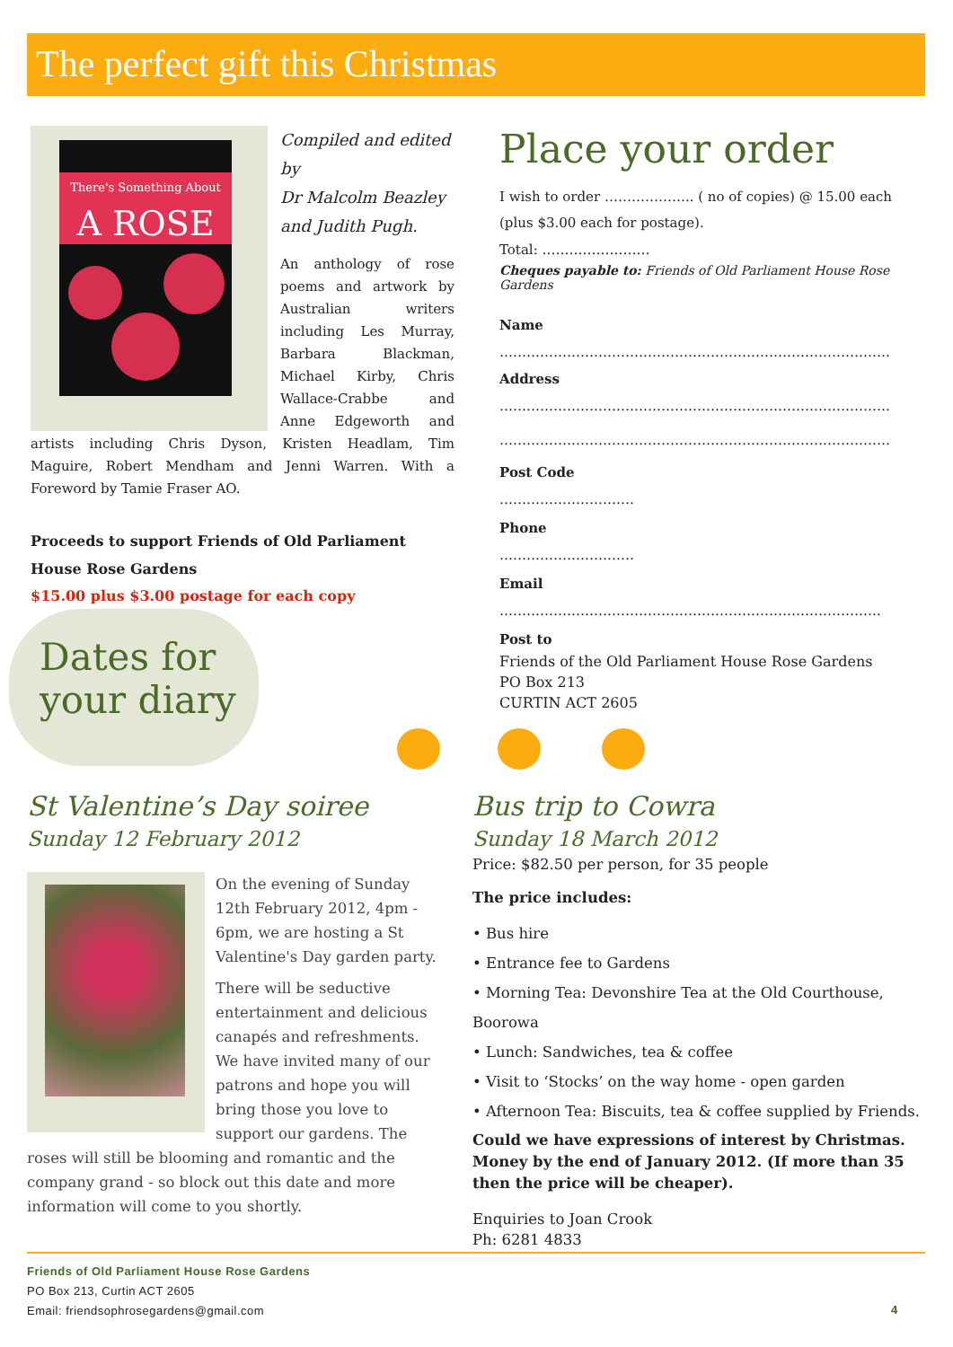The perfect gift this Christmas
There's Something About
A ROSE
Compiled and edited by
Dr Malcolm Beazley
and Judith Pugh.
An anthology of rose poems and artwork by Australian writers including Les Murray, Barbara Blackman, Michael Kirby, Chris Wallace-Crabbe and Anne Edgeworth and artists including Chris Dyson, Kristen Headlam, Tim Maguire, Robert Mendham and Jenni Warren. With a Foreword by Tamie Fraser AO.
Proceeds to support Friends of Old Parliament House Rose Gardens
$15.00 plus $3.00 postage for each copy
Dates for
your diary
Place your order
I wish to order ……………….. ( no of copies) @ 15.00 each (plus $3.00 each for postage).
Total: ……………………
Cheques payable to: Friends of Old Parliament House Rose Gardens
Name
……………………………………………………………………………
Address
……………………………………………………………………………
……………………………………………………………………………
Post Code
…………………………
Phone
…………………………
Email
………………………………………………………………………….
Post to
Friends of the Old Parliament House Rose Gardens
PO Box 213
CURTIN ACT 2605
St Valentine’s Day soiree
Sunday 12 February 2012
On the evening of Sunday 12th February 2012, 4pm - 6pm, we are hosting a St Valentine's Day garden party.
There will be seductive entertainment and delicious canapés and refreshments. We have invited many of our patrons and hope you will bring those you love to support our gardens. The roses will still be blooming and romantic and the company grand - so block out this date and more information will come to you shortly.
Bus trip to Cowra
Sunday 18 March 2012
Price: $82.50 per person, for 35 people
The price includes:
• Bus hire
• Entrance fee to Gardens
• Morning Tea: Devonshire Tea at the Old Courthouse, Boorowa
• Lunch: Sandwiches, tea & coffee
• Visit to ‘Stocks’ on the way home - open garden
• Afternoon Tea: Biscuits, tea & coffee supplied by Friends.
Could we have expressions of interest by Christmas. Money by the end of January 2012. (If more than 35 then the price will be cheaper).
Enquiries to Joan Crook
Ph: 6281 4833
Friends of Old Parliament House Rose Gardens
PO Box 213, Curtin ACT 2605
Email: friendsophrosegardens@gmail.com
4